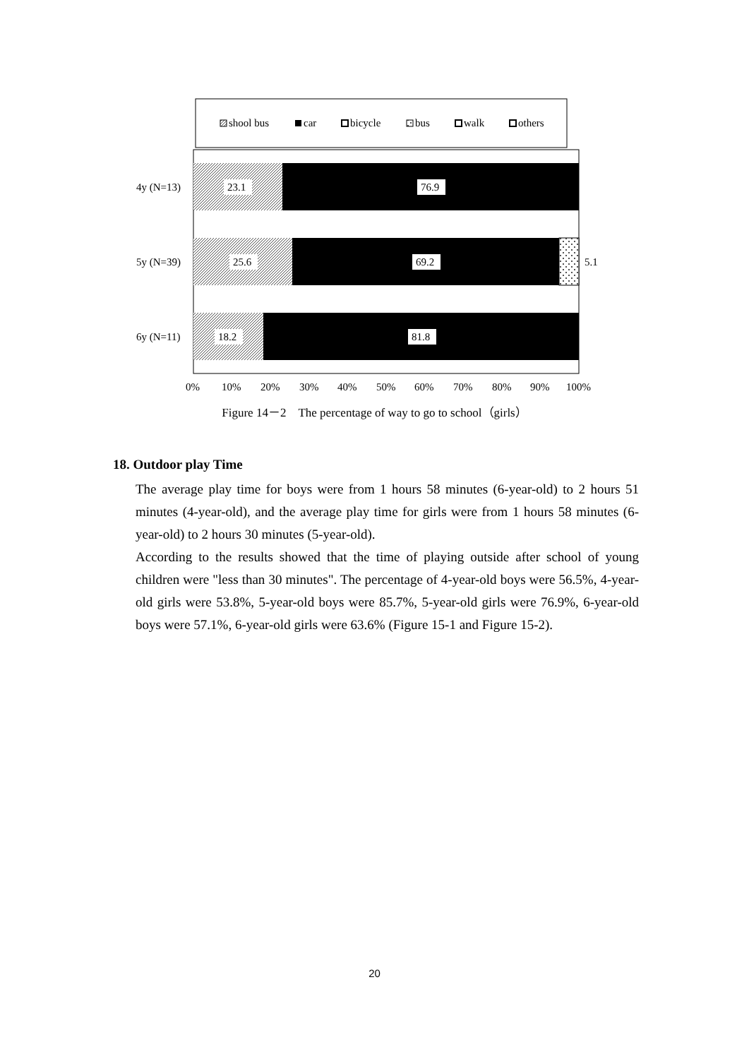shool bus
car
bicycle
bus
walk
others
23.1
76.9
25.6
69.2
5.1
18.2
81.8
4y (N=13)
5y (N=39)
6y (N=11)
0%
10%
20%
30%
40%
50%
60%
70%
80%
90%
100%
Figure 14－2　The percentage of way to go to school（girls）
18. Outdoor play Time
The average play time for boys were from 1 hours 58 minutes (6-year-old) to 2 hours 51 minutes (4-year-old), and the average play time for girls were from 1 hours 58 minutes (6-year-old) to 2 hours 30 minutes (5-year-old).
According to the results showed that the time of playing outside after school of young children were "less than 30 minutes". The percentage of 4-year-old boys were 56.5%, 4-year-old girls were 53.8%, 5-year-old boys were 85.7%, 5-year-old girls were 76.9%, 6-year-old boys were 57.1%, 6-year-old girls were 63.6% (Figure 15-1 and Figure 15-2).
20